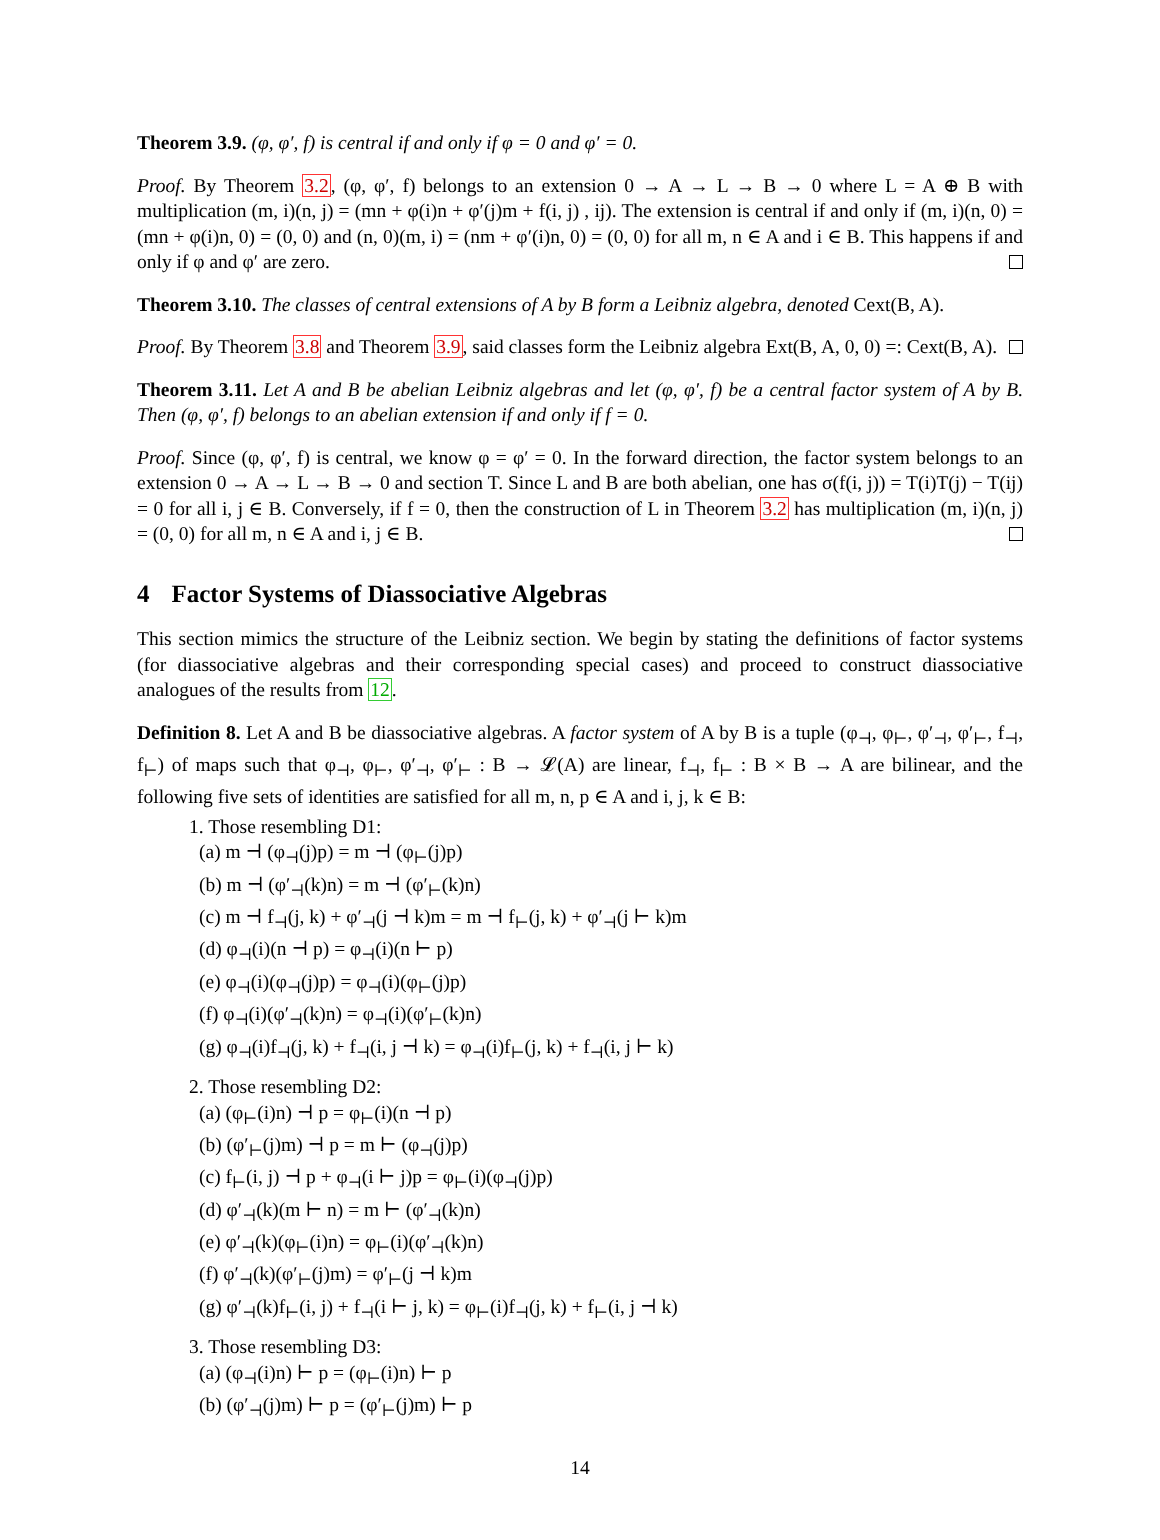Theorem 3.9. (φ, φ′, f) is central if and only if φ = 0 and φ′ = 0.
Proof. By Theorem 3.2, (φ, φ′, f) belongs to an extension 0 → A → L → B → 0 where L = A ⊕ B with multiplication (m, i)(n, j) = (mn + φ(i)n + φ′(j)m + f(i, j) , ij). The extension is central if and only if (m, i)(n, 0) = (mn + φ(i)n, 0) = (0, 0) and (n, 0)(m, i) = (nm + φ′(i)n, 0) = (0, 0) for all m, n ∈ A and i ∈ B. This happens if and only if φ and φ′ are zero.
Theorem 3.10. The classes of central extensions of A by B form a Leibniz algebra, denoted Cext(B, A).
Proof. By Theorem 3.8 and Theorem 3.9, said classes form the Leibniz algebra Ext(B, A, 0, 0) =: Cext(B, A).
Theorem 3.11. Let A and B be abelian Leibniz algebras and let (φ, φ′, f) be a central factor system of A by B. Then (φ, φ′, f) belongs to an abelian extension if and only if f = 0.
Proof. Since (φ, φ′, f) is central, we know φ = φ′ = 0. In the forward direction, the factor system belongs to an extension 0 → A → L → B → 0 and section T. Since L and B are both abelian, one has σ(f(i, j)) = T(i)T(j) − T(ij) = 0 for all i, j ∈ B. Conversely, if f = 0, then the construction of L in Theorem 3.2 has multiplication (m, i)(n, j) = (0, 0) for all m, n ∈ A and i, j ∈ B.
4 Factor Systems of Diassociative Algebras
This section mimics the structure of the Leibniz section. We begin by stating the definitions of factor systems (for diassociative algebras and their corresponding special cases) and proceed to construct diassociative analogues of the results from 12.
Definition 8. Let A and B be diassociative algebras. A factor system of A by B is a tuple (φ<sub>⊣</sub>, φ<sub>⊢</sub>, φ′<sub>⊣</sub>, φ′<sub>⊢</sub>, f<sub>⊣</sub>, f<sub>⊢</sub>) of maps such that φ<sub>⊣</sub>, φ<sub>⊢</sub>, φ′<sub>⊣</sub>, φ′<sub>⊢</sub> : B → 𝓛(A) are linear, f<sub>⊣</sub>, f<sub>⊢</sub> : B × B → A are bilinear, and the following five sets of identities are satisfied for all m, n, p ∈ A and i, j, k ∈ B:
1. Those resembling D1:
(a) m ⊣ (φ<sub>⊣</sub>(j)p) = m ⊣ (φ<sub>⊢</sub>(j)p)
(b) m ⊣ (φ′<sub>⊣</sub>(k)n) = m ⊣ (φ′<sub>⊢</sub>(k)n)
(c) m ⊣ f<sub>⊣</sub>(j, k) + φ′<sub>⊣</sub>(j ⊣ k)m = m ⊣ f<sub>⊢</sub>(j, k) + φ′<sub>⊣</sub>(j ⊢ k)m
(d) φ<sub>⊣</sub>(i)(n ⊣ p) = φ<sub>⊣</sub>(i)(n ⊢ p)
(e) φ<sub>⊣</sub>(i)(φ<sub>⊣</sub>(j)p) = φ<sub>⊣</sub>(i)(φ<sub>⊢</sub>(j)p)
(f) φ<sub>⊣</sub>(i)(φ′<sub>⊣</sub>(k)n) = φ<sub>⊣</sub>(i)(φ′<sub>⊢</sub>(k)n)
(g) φ<sub>⊣</sub>(i)f<sub>⊣</sub>(j, k) + f<sub>⊣</sub>(i, j ⊣ k) = φ<sub>⊣</sub>(i)f<sub>⊢</sub>(j, k) + f<sub>⊣</sub>(i, j ⊢ k)
2. Those resembling D2:
(a) (φ<sub>⊢</sub>(i)n) ⊣ p = φ<sub>⊢</sub>(i)(n ⊣ p)
(b) (φ′<sub>⊢</sub>(j)m) ⊣ p = m ⊢ (φ<sub>⊣</sub>(j)p)
(c) f<sub>⊢</sub>(i, j) ⊣ p + φ<sub>⊣</sub>(i ⊢ j)p = φ<sub>⊢</sub>(i)(φ<sub>⊣</sub>(j)p)
(d) φ′<sub>⊣</sub>(k)(m ⊢ n) = m ⊢ (φ′<sub>⊣</sub>(k)n)
(e) φ′<sub>⊣</sub>(k)(φ<sub>⊢</sub>(i)n) = φ<sub>⊢</sub>(i)(φ′<sub>⊣</sub>(k)n)
(f) φ′<sub>⊣</sub>(k)(φ′<sub>⊢</sub>(j)m) = φ′<sub>⊢</sub>(j ⊣ k)m
(g) φ′<sub>⊣</sub>(k)f<sub>⊢</sub>(i, j) + f<sub>⊣</sub>(i ⊢ j, k) = φ<sub>⊢</sub>(i)f<sub>⊣</sub>(j, k) + f<sub>⊢</sub>(i, j ⊣ k)
3. Those resembling D3:
(a) (φ<sub>⊣</sub>(i)n) ⊢ p = (φ<sub>⊢</sub>(i)n) ⊢ p
(b) (φ′<sub>⊣</sub>(j)m) ⊢ p = (φ′<sub>⊢</sub>(j)m) ⊢ p
14